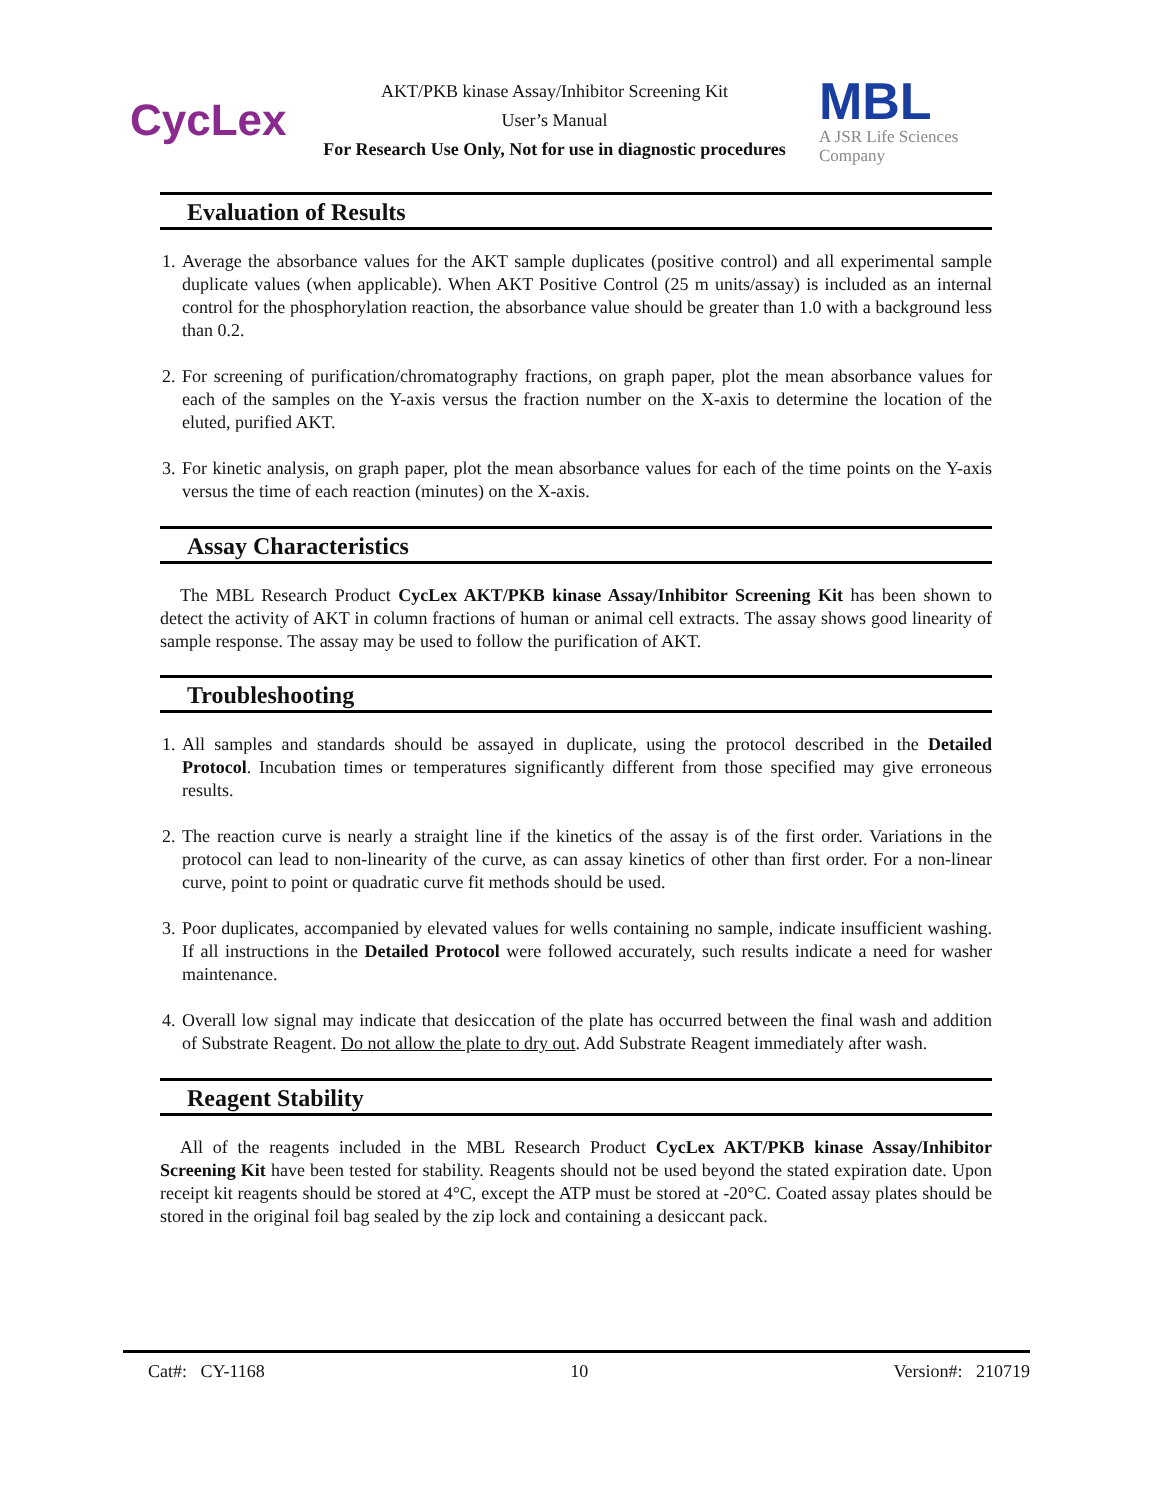CycLex
AKT/PKB kinase Assay/Inhibitor Screening Kit
User’s Manual
For Research Use Only, Not for use in diagnostic procedures
MBL
A JSR Life Sciences
Company
Evaluation of Results
1. Average the absorbance values for the AKT sample duplicates (positive control) and all experimental sample duplicate values (when applicable). When AKT Positive Control (25 m units/assay) is included as an internal control for the phosphorylation reaction, the absorbance value should be greater than 1.0 with a background less than 0.2.
2. For screening of purification/chromatography fractions, on graph paper, plot the mean absorbance values for each of the samples on the Y-axis versus the fraction number on the X-axis to determine the location of the eluted, purified AKT.
3. For kinetic analysis, on graph paper, plot the mean absorbance values for each of the time points on the Y-axis versus the time of each reaction (minutes) on the X-axis.
Assay Characteristics
The MBL Research Product CycLex AKT/PKB kinase Assay/Inhibitor Screening Kit has been shown to detect the activity of AKT in column fractions of human or animal cell extracts. The assay shows good linearity of sample response. The assay may be used to follow the purification of AKT.
Troubleshooting
1. All samples and standards should be assayed in duplicate, using the protocol described in the Detailed Protocol. Incubation times or temperatures significantly different from those specified may give erroneous results.
2. The reaction curve is nearly a straight line if the kinetics of the assay is of the first order. Variations in the protocol can lead to non-linearity of the curve, as can assay kinetics of other than first order. For a non-linear curve, point to point or quadratic curve fit methods should be used.
3. Poor duplicates, accompanied by elevated values for wells containing no sample, indicate insufficient washing. If all instructions in the Detailed Protocol were followed accurately, such results indicate a need for washer maintenance.
4. Overall low signal may indicate that desiccation of the plate has occurred between the final wash and addition of Substrate Reagent. Do not allow the plate to dry out. Add Substrate Reagent immediately after wash.
Reagent Stability
All of the reagents included in the MBL Research Product CycLex AKT/PKB kinase Assay/Inhibitor Screening Kit have been tested for stability. Reagents should not be used beyond the stated expiration date. Upon receipt kit reagents should be stored at 4°C, except the ATP must be stored at -20°C. Coated assay plates should be stored in the original foil bag sealed by the zip lock and containing a desiccant pack.
Cat#: CY-1168 10 Version#: 210719